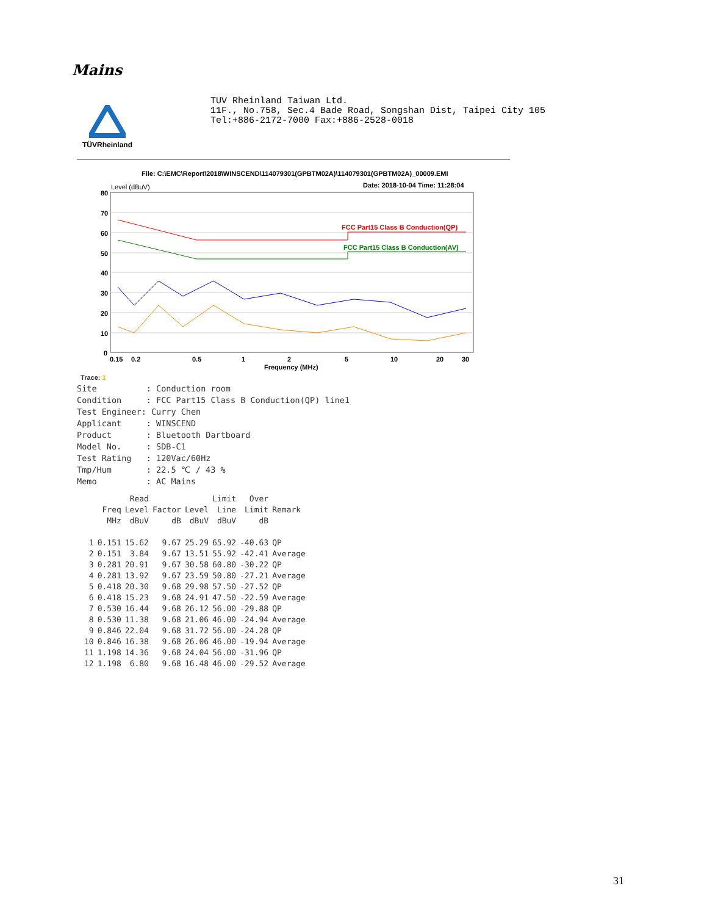Mains
TÜVRheinland
TUV Rheinland Taiwan Ltd.
11F., No.758, Sec.4 Bade Road, Songshan Dist, Taipei City 105
Tel:+886-2172-7000 Fax:+886-2528-0018
File: C:\EMC\Report\2018\WINSCEND\114079301(GPBTM02A)\114079301(GPBTM02A)_00009.EMI
Date: 2018-10-04 Time: 11:28:04
Level (dBuV)
80
70
60
50
40
30
20
10
0
FCC Part15 Class B Conduction(QP)
FCC Part15 Class B Conduction(AV)
0.15
0.2
0.5
1
2
5
10
20
30
Frequency (MHz)
Trace: 1 Site : Conduction room Condition : FCC Part15 Class B Conduction(QP) line1 Test Engineer: Curry Chen Applicant : WINSCEND Product : Bluetooth Dartboard Model No. : SDB-C1 Test Rating : 120Vac/60Hz Tmp/Hum : 22.5 ℃ / 43 % Memo : AC Mains
| | | Read | | | Limit | Over | |
| --- | --- | --- | --- | --- | --- | --- | --- |
| | Freq | Level | Factor | Level | Line | Limit | Remark |
| | MHz | dBuV | dB | dBuV | dBuV | dB | |
| 1 | 0.151 | 15.62 | 9.67 | 25.29 | 65.92 | -40.63 | QP |
| 2 | 0.151 | 3.84 | 9.67 | 13.51 | 55.92 | -42.41 | Average |
| 3 | 0.281 | 20.91 | 9.67 | 30.58 | 60.80 | -30.22 | QP |
| 4 | 0.281 | 13.92 | 9.67 | 23.59 | 50.80 | -27.21 | Average |
| 5 | 0.418 | 20.30 | 9.68 | 29.98 | 57.50 | -27.52 | QP |
| 6 | 0.418 | 15.23 | 9.68 | 24.91 | 47.50 | -22.59 | Average |
| 7 | 0.530 | 16.44 | 9.68 | 26.12 | 56.00 | -29.88 | QP |
| 8 | 0.530 | 11.38 | 9.68 | 21.06 | 46.00 | -24.94 | Average |
| 9 | 0.846 | 22.04 | 9.68 | 31.72 | 56.00 | -24.28 | QP |
| 10 | 0.846 | 16.38 | 9.68 | 26.06 | 46.00 | -19.94 | Average |
| 11 | 1.198 | 14.36 | 9.68 | 24.04 | 56.00 | -31.96 | QP |
| 12 | 1.198 | 6.80 | 9.68 | 16.48 | 46.00 | -29.52 | Average |
31